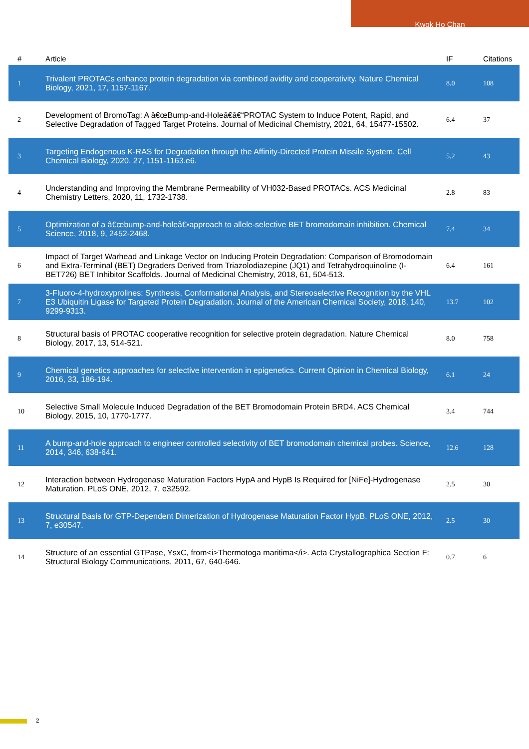Kwok Ho Chan
| # | Article | IF | Citations |
| --- | --- | --- | --- |
| 1 | Trivalent PROTACs enhance protein degradation via combined avidity and cooperativity. Nature Chemical Biology, 2021, 17, 1157-1167. | 8.0 | 108 |
| 2 | Development of BromoTag: A â€œBump-and-Holeâ€â€“PROTAC System to Induce Potent, Rapid, and Selective Degradation of Tagged Target Proteins. Journal of Medicinal Chemistry, 2021, 64, 15477-15502. | 6.4 | 37 |
| 3 | Targeting Endogenous K-RAS for Degradation through the Affinity-Directed Protein Missile System. Cell Chemical Biology, 2020, 27, 1151-1163.e6. | 5.2 | 43 |
| 4 | Understanding and Improving the Membrane Permeability of VH032-Based PROTACs. ACS Medicinal Chemistry Letters, 2020, 11, 1732-1738. | 2.8 | 83 |
| 5 | Optimization of a â€œbump-and-holeâ€•approach to allele-selective BET bromodomain inhibition. Chemical Science, 2018, 9, 2452-2468. | 7.4 | 34 |
| 6 | Impact of Target Warhead and Linkage Vector on Inducing Protein Degradation: Comparison of Bromodomain and Extra-Terminal (BET) Degraders Derived from Triazolodiazepine (JQ1) and Tetrahydroquinoline (I-BET726) BET Inhibitor Scaffolds. Journal of Medicinal Chemistry, 2018, 61, 504-513. | 6.4 | 161 |
| 7 | 3-Fluoro-4-hydroxyprolines: Synthesis, Conformational Analysis, and Stereoselective Recognition by the VHL E3 Ubiquitin Ligase for Targeted Protein Degradation. Journal of the American Chemical Society, 2018, 140, 9299-9313. | 13.7 | 102 |
| 8 | Structural basis of PROTAC cooperative recognition for selective protein degradation. Nature Chemical Biology, 2017, 13, 514-521. | 8.0 | 758 |
| 9 | Chemical genetics approaches for selective intervention in epigenetics. Current Opinion in Chemical Biology, 2016, 33, 186-194. | 6.1 | 24 |
| 10 | Selective Small Molecule Induced Degradation of the BET Bromodomain Protein BRD4. ACS Chemical Biology, 2015, 10, 1770-1777. | 3.4 | 744 |
| 11 | A bump-and-hole approach to engineer controlled selectivity of BET bromodomain chemical probes. Science, 2014, 346, 638-641. | 12.6 | 128 |
| 12 | Interaction between Hydrogenase Maturation Factors HypA and HypB Is Required for [NiFe]-Hydrogenase Maturation. PLoS ONE, 2012, 7, e32592. | 2.5 | 30 |
| 13 | Structural Basis for GTP-Dependent Dimerization of Hydrogenase Maturation Factor HypB. PLoS ONE, 2012, 7, e30547. | 2.5 | 30 |
| 14 | Structure of an essential GTPase, YsxC, from<i>Thermotoga maritima</i>. Acta Crystallographica Section F: Structural Biology Communications, 2011, 67, 640-646. | 0.7 | 6 |
2